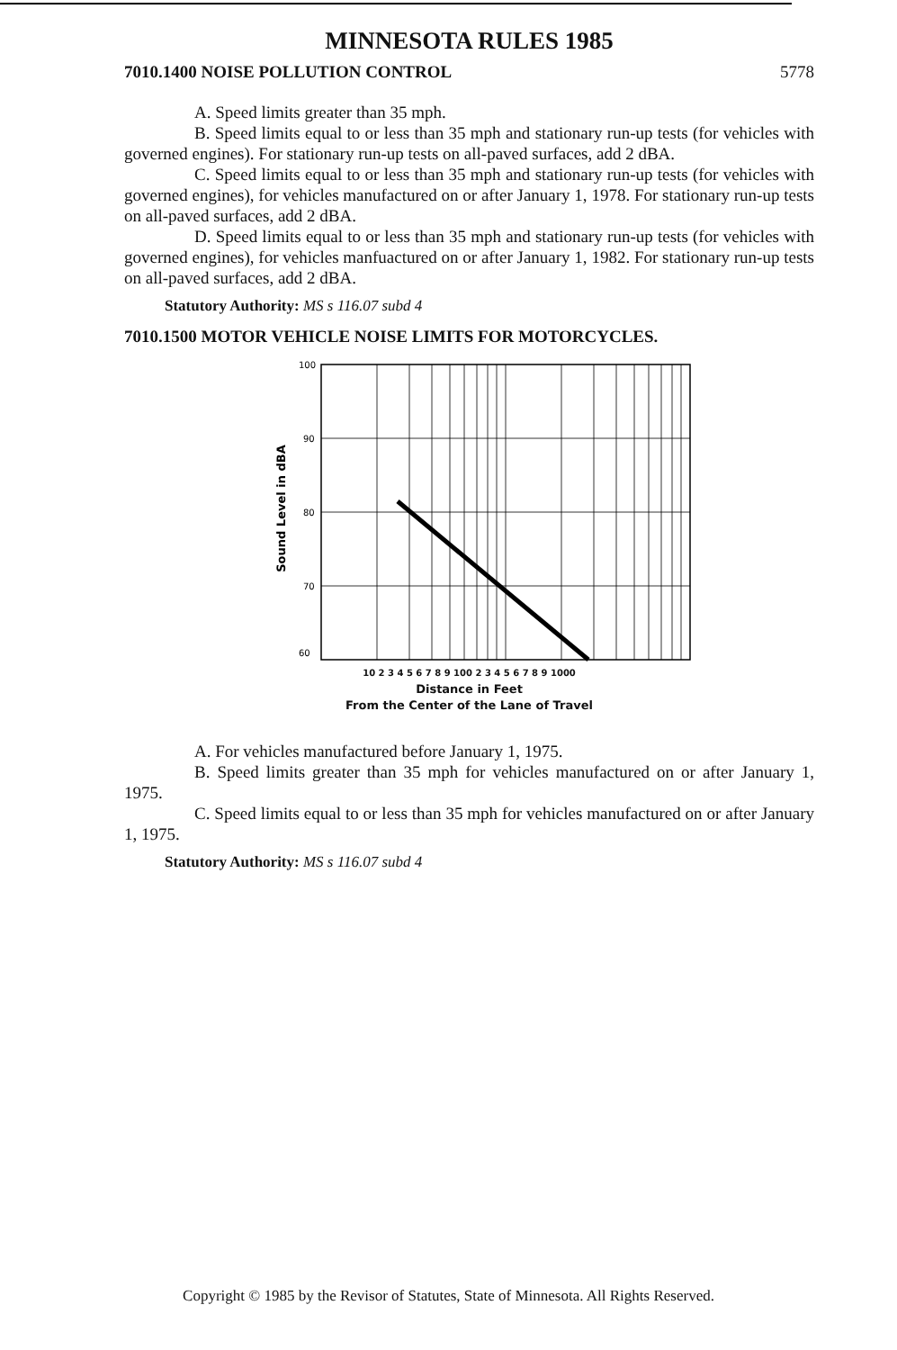MINNESOTA RULES 1985
7010.1400 NOISE POLLUTION CONTROL 5778
A. Speed limits greater than 35 mph.
B. Speed limits equal to or less than 35 mph and stationary run-up tests (for vehicles with governed engines). For stationary run-up tests on all-paved surfaces, add 2 dBA.
C. Speed limits equal to or less than 35 mph and stationary run-up tests (for vehicles with governed engines), for vehicles manufactured on or after January 1, 1978. For stationary run-up tests on all-paved surfaces, add 2 dBA.
D. Speed limits equal to or less than 35 mph and stationary run-up tests (for vehicles with governed engines), for vehicles manfuactured on or after January 1, 1982. For stationary run-up tests on all-paved surfaces, add 2 dBA.
Statutory Authority: MS s 116.07 subd 4
7010.1500 MOTOR VEHICLE NOISE LIMITS FOR MOTORCYCLES.
Sound Level in dBA
100
90
80
70
60
10 2 3 4 5 6 7 8 9 100 2 3 4 5 6 7 8 9 1000
Distance in Feet
From the Center of the Lane of Travel
A. For vehicles manufactured before January 1, 1975.
B. Speed limits greater than 35 mph for vehicles manufactured on or after January 1, 1975.
C. Speed limits equal to or less than 35 mph for vehicles manufactured on or after January 1, 1975.
Statutory Authority: MS s 116.07 subd 4
Copyright © 1985 by the Revisor of Statutes, State of Minnesota. All Rights Reserved.